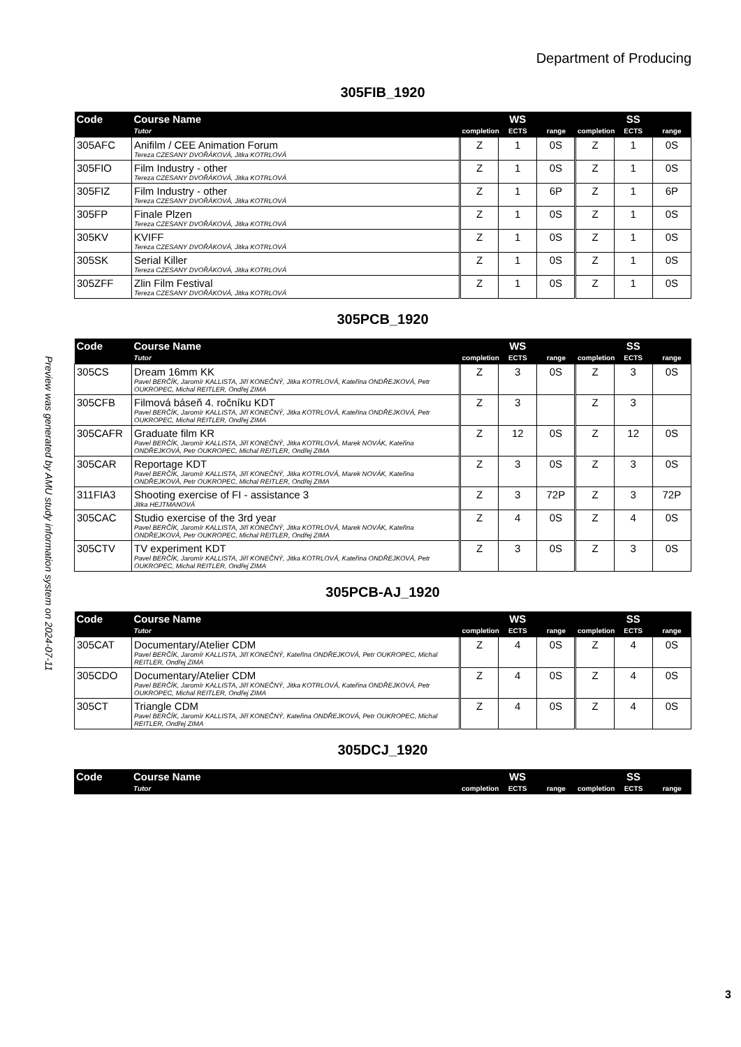Preview was generated by AMU study information system on 2024-07-11
Department of Producing
305FIB_1920
| Code | Course Name | WS | | | SS | | |
| --- | --- | --- | --- | --- | --- | --- | --- |
| | Tutor | completion | ECTS | range | completion | ECTS | range |
| 305AFC | Anifilm / CEE Animation Forum Tereza CZESANY DVOŘÁKOVÁ, Jitka KOTRLOVÁ | Z | 1 | 0S | Z | 1 | 0S |
| 305FIO | Film Industry - other Tereza CZESANY DVOŘÁKOVÁ, Jitka KOTRLOVÁ | Z | 1 | 0S | Z | 1 | 0S |
| 305FIZ | Film Industry - other Tereza CZESANY DVOŘÁKOVÁ, Jitka KOTRLOVÁ | Z | 1 | 6P | Z | 1 | 6P |
| 305FP | Finale Plzen Tereza CZESANY DVOŘÁKOVÁ, Jitka KOTRLOVÁ | Z | 1 | 0S | Z | 1 | 0S |
| 305KV | KVIFF Tereza CZESANY DVOŘÁKOVÁ, Jitka KOTRLOVÁ | Z | 1 | 0S | Z | 1 | 0S |
| 305SK | Serial Killer Tereza CZESANY DVOŘÁKOVÁ, Jitka KOTRLOVÁ | Z | 1 | 0S | Z | 1 | 0S |
| 305ZFF | Zlin Film Festival Tereza CZESANY DVOŘÁKOVÁ, Jitka KOTRLOVÁ | Z | 1 | 0S | Z | 1 | 0S |
305PCB_1920
| Code | Course Name | WS | | | SS | | |
| --- | --- | --- | --- | --- | --- | --- | --- |
| | Tutor | completion | ECTS | range | completion | ECTS | range |
| 305CS | Dream 16mm KK Pavel BERČÍK, Jaromír KALLISTA, Jiří KONEČNÝ, Jitka KOTRLOVÁ, Kateřina ONDŘEJKOVÁ, Petr OUKROPEC, Michal REITLER, Ondřej ZIMA | Z | 3 | 0S | Z | 3 | 0S |
| 305CFB | Filmová báseň 4. ročníku KDT Pavel BERČÍK, Jaromír KALLISTA, Jiří KONEČNÝ, Jitka KOTRLOVÁ, Kateřina ONDŘEJKOVÁ, Petr OUKROPEC, Michal REITLER, Ondřej ZIMA | Z | 3 | | Z | 3 | |
| 305CAFR | Graduate film KR Pavel BERČÍK, Jaromír KALLISTA, Jiří KONEČNÝ, Jitka KOTRLOVÁ, Marek NOVÁK, Kateřina ONDŘEJKOVÁ, Petr OUKROPEC, Michal REITLER, Ondřej ZIMA | Z | 12 | 0S | Z | 12 | 0S |
| 305CAR | Reportage KDT Pavel BERČÍK, Jaromír KALLISTA, Jiří KONEČNÝ, Jitka KOTRLOVÁ, Marek NOVÁK, Kateřina ONDŘEJKOVÁ, Petr OUKROPEC, Michal REITLER, Ondřej ZIMA | Z | 3 | 0S | Z | 3 | 0S |
| 311FIA3 | Shooting exercise of FI - assistance 3 Jitka HEJTMANOVÁ | Z | 3 | 72P | Z | 3 | 72P |
| 305CAC | Studio exercise of the 3rd year Pavel BERČÍK, Jaromír KALLISTA, Jiří KONEČNÝ, Jitka KOTRLOVÁ, Marek NOVÁK, Kateřina ONDŘEJKOVÁ, Petr OUKROPEC, Michal REITLER, Ondřej ZIMA | Z | 4 | 0S | Z | 4 | 0S |
| 305CTV | TV experiment KDT Pavel BERČÍK, Jaromír KALLISTA, Jiří KONEČNÝ, Jitka KOTRLOVÁ, Kateřina ONDŘEJKOVÁ, Petr OUKROPEC, Michal REITLER, Ondřej ZIMA | Z | 3 | 0S | Z | 3 | 0S |
305PCB-AJ_1920
| Code | Course Name | WS | | | SS | | |
| --- | --- | --- | --- | --- | --- | --- | --- |
| | Tutor | completion | ECTS | range | completion | ECTS | range |
| 305CAT | Documentary/Atelier CDM Pavel BERČÍK, Jaromír KALLISTA, Jiří KONEČNÝ, Kateřina ONDŘEJKOVÁ, Petr OUKROPEC, Michal REITLER, Ondřej ZIMA | Z | 4 | 0S | Z | 4 | 0S |
| 305CDO | Documentary/Atelier CDM Pavel BERČÍK, Jaromír KALLISTA, Jiří KONEČNÝ, Jitka KOTRLOVÁ, Kateřina ONDŘEJKOVÁ, Petr OUKROPEC, Michal REITLER, Ondřej ZIMA | Z | 4 | 0S | Z | 4 | 0S |
| 305CT | Triangle CDM Pavel BERČÍK, Jaromír KALLISTA, Jiří KONEČNÝ, Kateřina ONDŘEJKOVÁ, Petr OUKROPEC, Michal REITLER, Ondřej ZIMA | Z | 4 | 0S | Z | 4 | 0S |
305DCJ_1920
| Code | Course Name | WS | | | SS | | |
| --- | --- | --- | --- | --- | --- | --- | --- |
| | Tutor | completion | ECTS | range | completion | ECTS | range |
3